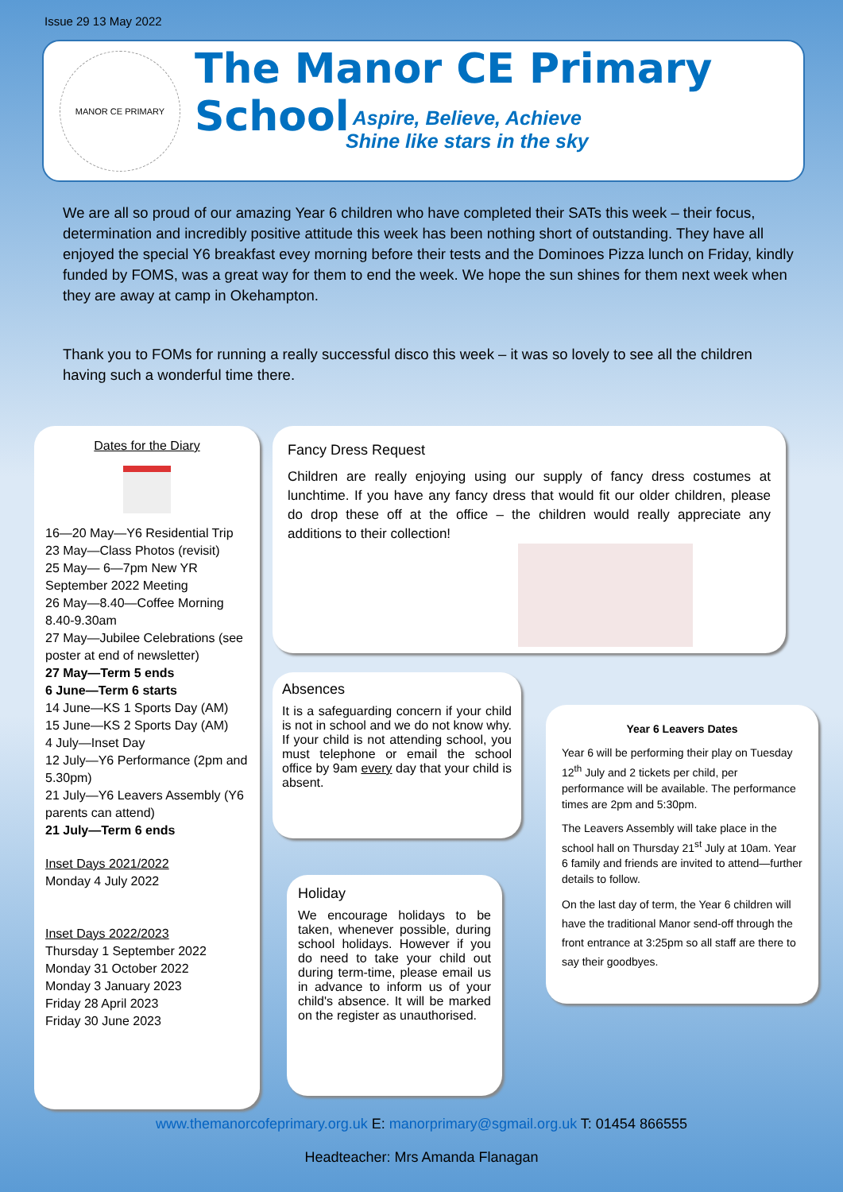Issue 29 13 May 2022
MANOR CE PRIMARY The Manor CE Primary School
Aspire, Believe, Achieve
Shine like stars in the sky
We are all so proud of our amazing Year 6 children who have completed their SATs this week – their focus, determination and incredibly positive attitude this week has been nothing short of outstanding. They have all enjoyed the special Y6 breakfast evey morning before their tests and the Dominoes Pizza lunch on Friday, kindly funded by FOMS, was a great way for them to end the week. We hope the sun shines for them next week when they are away at camp in Okehampton.
Thank you to FOMs for running a really successful disco this week – it was so lovely to see all the children having such a wonderful time there.
Dates for the Diary
16—20 May—Y6 Residential Trip
23 May—Class Photos (revisit)
25 May— 6—7pm New YR September 2022 Meeting
26 May—8.40—Coffee Morning 8.40-9.30am
27 May—Jubilee Celebrations (see poster at end of newsletter)
27 May—Term 5 ends
6 June—Term 6 starts
14 June—KS 1 Sports Day (AM)
15 June—KS 2 Sports Day (AM)
4 July—Inset Day
12 July—Y6 Performance (2pm and 5.30pm)
21 July—Y6 Leavers Assembly (Y6 parents can attend)
21 July—Term 6 ends
Inset Days 2021/2022
Monday 4 July 2022
Inset Days 2022/2023
Thursday 1 September 2022
Monday 31 October 2022
Monday 3 January 2023
Friday 28 April 2023
Friday 30 June 2023
Fancy Dress Request
Children are really enjoying using our supply of fancy dress costumes at lunchtime. If you have any fancy dress that would fit our older children, please do drop these off at the office – the children would really appreciate any additions to their collection!
Absences
It is a safeguarding concern if your child is not in school and we do not know why. If your child is not attending school, you must telephone or email the school office by 9am every day that your child is absent.
Holiday
We encourage holidays to be taken, whenever possible, during school holidays. However if you do need to take your child out during term-time, please email us in advance to inform us of your child's absence. It will be marked on the register as unauthorised.
Year 6 Leavers Dates
Year 6 will be performing their play on Tuesday 12<sup>th</sup> July and 2 tickets per child, per performance will be available. The performance times are 2pm and 5:30pm.
The Leavers Assembly will take place in the school hall on Thursday 21<sup>st</sup> July at 10am. Year 6 family and friends are invited to attend—further details to follow.
On the last day of term, the Year 6 children will have the traditional Manor send-off through the front entrance at 3:25pm so all staff are there to say their goodbyes.
www.themanorcofeprimary.org.uk E: manorprimary@sgmail.org.uk T: 01454 866555
Headteacher: Mrs Amanda Flanagan